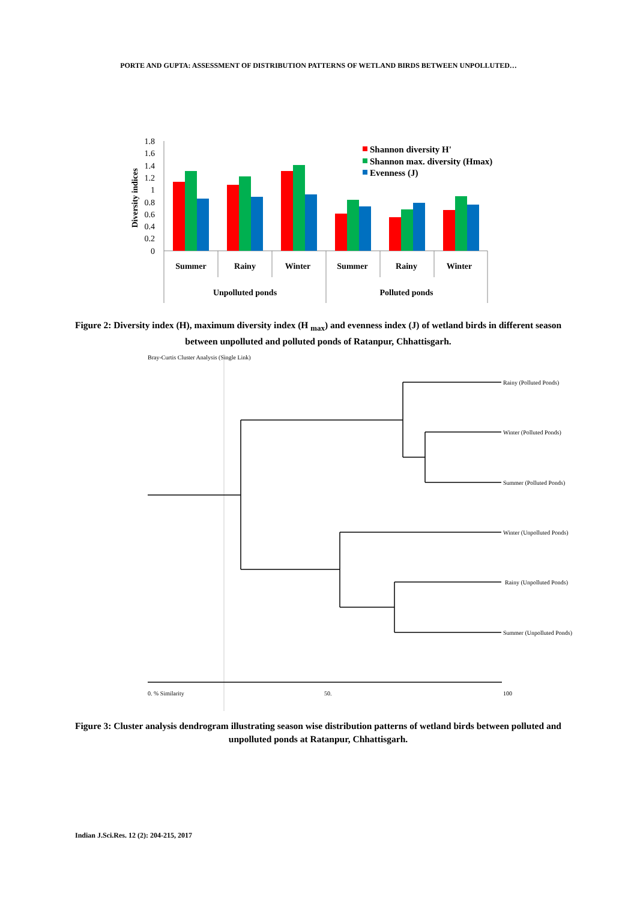PORTE AND GUPTA: ASSESSMENT OF DISTRIBUTION PATTERNS OF WETLAND BIRDS BETWEEN UNPOLLUTED…
1.8
1.6
1.4
1.2
1
0.8
0.6
0.4
0.2
0
Diversity indices
Summer
Rainy
Winter
Summer
Rainy
Winter
Unpolluted ponds
Polluted ponds
Shannon diversity H'
Shannon max. diversity (Hmax)
Evenness (J)
Figure 2: Diversity index (H), maximum diversity index (H <sub>max</sub>) and evenness index (J) of wetland birds in different season between unpolluted and polluted ponds of Ratanpur, Chhattisgarh.
Bray-Curtis Cluster Analysis (Single Link)
Rainy (Polluted Ponds)
Winter (Polluted Ponds)
Summer (Polluted Ponds)
Winter (Unpolluted Ponds)
Rainy (Unpolluted Ponds)
Summer (Unpolluted Ponds)
0. % Similarity
50.
100
Figure 3: Cluster analysis dendrogram illustrating season wise distribution patterns of wetland birds between polluted and unpolluted ponds at Ratanpur, Chhattisgarh.
Indian J.Sci.Res. 12 (2): 204-215, 2017